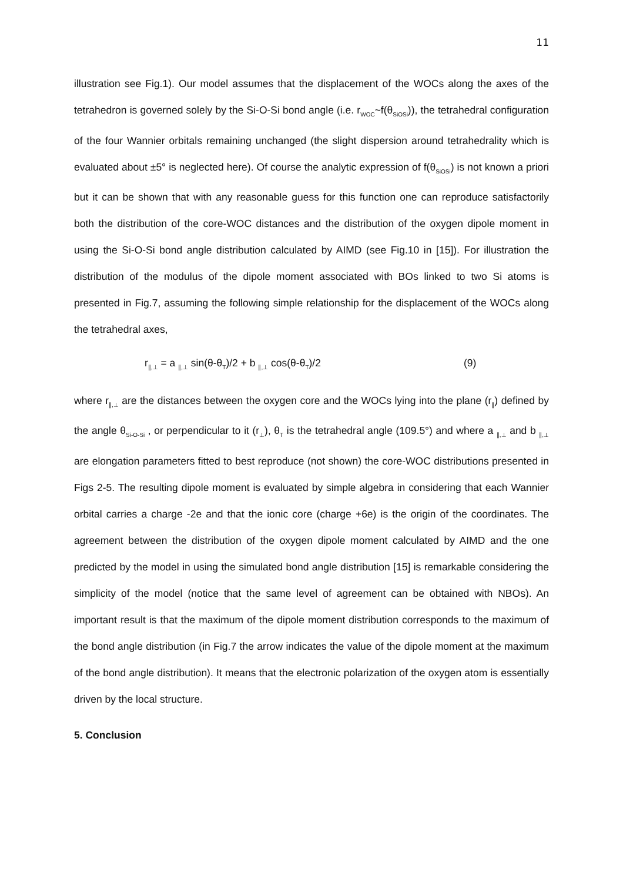11
illustration see Fig.1). Our model assumes that the displacement of the WOCs along the axes of the tetrahedron is governed solely by the Si-O-Si bond angle (i.e. r<sub>WOC</sub>~f(θ<sub>SiOSi</sub>)), the tetrahedral configuration of the four Wannier orbitals remaining unchanged (the slight dispersion around tetrahedrality which is evaluated about ±5° is neglected here). Of course the analytic expression of f(θ<sub>SiOSi</sub>) is not known a priori but it can be shown that with any reasonable guess for this function one can reproduce satisfactorily both the distribution of the core-WOC distances and the distribution of the oxygen dipole moment in using the Si-O-Si bond angle distribution calculated by AIMD (see Fig.10 in [15]). For illustration the distribution of the modulus of the dipole moment associated with BOs linked to two Si atoms is presented in Fig.7, assuming the following simple relationship for the displacement of the WOCs along the tetrahedral axes,
r<sub>∥,⊥</sub> = a <sub>∥,⊥</sub> sin(θ-θ<sub>T</sub>)/2 + b <sub>∥,⊥</sub> cos(θ-θ<sub>T</sub>)/2 (9)
where r<sub>∥,⊥</sub> are the distances between the oxygen core and the WOCs lying into the plane (r<sub>∥</sub>) defined by the angle θ<sub>Si-O-Si</sub> , or perpendicular to it (r<sub>⊥</sub>), θ<sub>T</sub> is the tetrahedral angle (109.5°) and where a <sub>∥,⊥</sub> and b <sub>∥,⊥</sub> are elongation parameters fitted to best reproduce (not shown) the core-WOC distributions presented in Figs 2-5. The resulting dipole moment is evaluated by simple algebra in considering that each Wannier orbital carries a charge -2e and that the ionic core (charge +6e) is the origin of the coordinates. The agreement between the distribution of the oxygen dipole moment calculated by AIMD and the one predicted by the model in using the simulated bond angle distribution [15] is remarkable considering the simplicity of the model (notice that the same level of agreement can be obtained with NBOs). An important result is that the maximum of the dipole moment distribution corresponds to the maximum of the bond angle distribution (in Fig.7 the arrow indicates the value of the dipole moment at the maximum of the bond angle distribution). It means that the electronic polarization of the oxygen atom is essentially driven by the local structure.
5. Conclusion